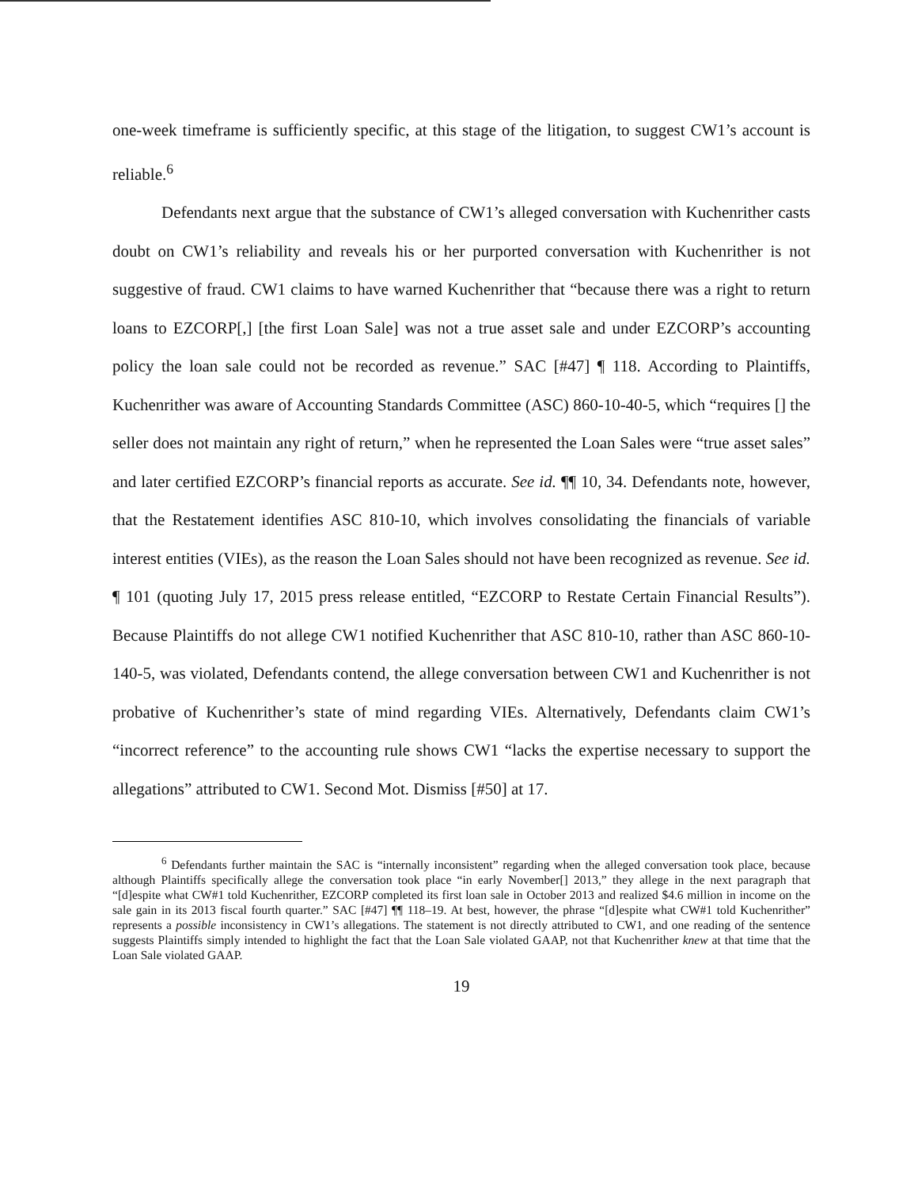one-week timeframe is sufficiently specific, at this stage of the litigation, to suggest CW1’s account is reliable.<sup>6</sup>
Defendants next argue that the substance of CW1’s alleged conversation with Kuchenrither casts doubt on CW1’s reliability and reveals his or her purported conversation with Kuchenrither is not suggestive of fraud. CW1 claims to have warned Kuchenrither that “because there was a right to return loans to EZCORP[,] [the first Loan Sale] was not a true asset sale and under EZCORP’s accounting policy the loan sale could not be recorded as revenue.” SAC [#47] ¶ 118. According to Plaintiffs, Kuchenrither was aware of Accounting Standards Committee (ASC) 860-10-40-5, which “requires [] the seller does not maintain any right of return,” when he represented the Loan Sales were “true asset sales” and later certified EZCORP’s financial reports as accurate. See id. ¶¶ 10, 34. Defendants note, however, that the Restatement identifies ASC 810-10, which involves consolidating the financials of variable interest entities (VIEs), as the reason the Loan Sales should not have been recognized as revenue. See id. ¶ 101 (quoting July 17, 2015 press release entitled, “EZCORP to Restate Certain Financial Results”). Because Plaintiffs do not allege CW1 notified Kuchenrither that ASC 810-10, rather than ASC 860-10-140-5, was violated, Defendants contend, the allege conversation between CW1 and Kuchenrither is not probative of Kuchenrither’s state of mind regarding VIEs. Alternatively, Defendants claim CW1’s “incorrect reference” to the accounting rule shows CW1 “lacks the expertise necessary to support the allegations” attributed to CW1. Second Mot. Dismiss [#50] at 17.
<sup>6</sup> Defendants further maintain the SAC is “internally inconsistent” regarding when the alleged conversation took place, because although Plaintiffs specifically allege the conversation took place “in early November[] 2013,” they allege in the next paragraph that “[d]espite what CW#1 told Kuchenrither, EZCORP completed its first loan sale in October 2013 and realized $4.6 million in income on the sale gain in its 2013 fiscal fourth quarter.” SAC [#47] ¶¶ 118–19. At best, however, the phrase “[d]espite what CW#1 told Kuchenrither” represents a possible inconsistency in CW1’s allegations. The statement is not directly attributed to CW1, and one reading of the sentence suggests Plaintiffs simply intended to highlight the fact that the Loan Sale violated GAAP, not that Kuchenrither knew at that time that the Loan Sale violated GAAP.
19